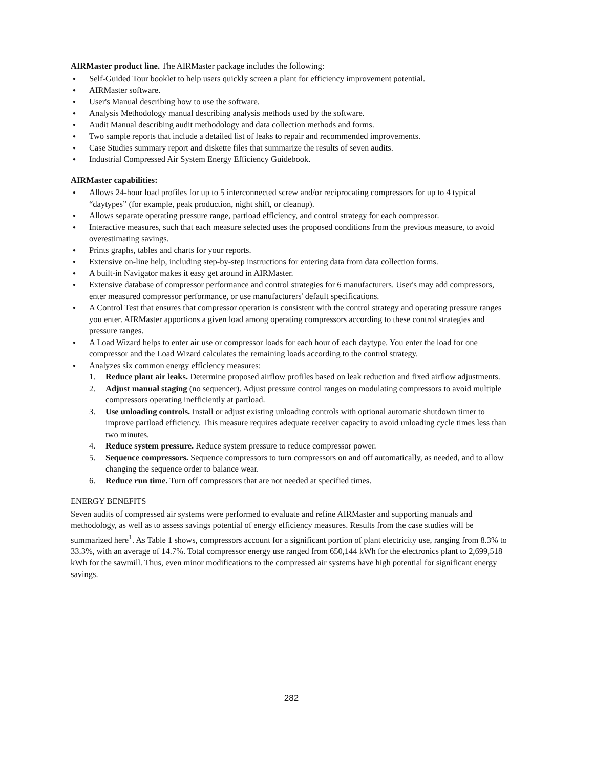AIRMaster product line. The AIRMaster package includes the following:
● Self-Guided Tour booklet to help users quickly screen a plant for efficiency improvement potential.
● AIRMaster software.
● User's Manual describing how to use the software.
● Analysis Methodology manual describing analysis methods used by the software.
● Audit Manual describing audit methodology and data collection methods and forms.
● Two sample reports that include a detailed list of leaks to repair and recommended improvements.
● Case Studies summary report and diskette files that summarize the results of seven audits.
● Industrial Compressed Air System Energy Efficiency Guidebook.
AIRMaster capabilities:
● Allows 24-hour load profiles for up to 5 interconnected screw and/or reciprocating compressors for up to 4 typical “daytypes” (for example, peak production, night shift, or cleanup).
● Allows separate operating pressure range, partload efficiency, and control strategy for each compressor.
● Interactive measures, such that each measure selected uses the proposed conditions from the previous measure, to avoid overestimating savings.
● Prints graphs, tables and charts for your reports.
● Extensive on-line help, including step-by-step instructions for entering data from data collection forms.
● A built-in Navigator makes it easy get around in AIRMaster.
● Extensive database of compressor performance and control strategies for 6 manufacturers. User's may add compressors, enter measured compressor performance, or use manufacturers' default specifications.
● A Control Test that ensures that compressor operation is consistent with the control strategy and operating pressure ranges you enter. AIRMaster apportions a given load among operating compressors according to these control strategies and pressure ranges.
● A Load Wizard helps to enter air use or compressor loads for each hour of each daytype. You enter the load for one compressor and the Load Wizard calculates the remaining loads according to the control strategy.
● Analyzes six common energy efficiency measures:
1. Reduce plant air leaks. Determine proposed airflow profiles based on leak reduction and fixed airflow adjustments.
2. Adjust manual staging (no sequencer). Adjust pressure control ranges on modulating compressors to avoid multiple compressors operating inefficiently at partload.
3. Use unloading controls. Install or adjust existing unloading controls with optional automatic shutdown timer to improve partload efficiency. This measure requires adequate receiver capacity to avoid unloading cycle times less than two minutes.
4. Reduce system pressure. Reduce system pressure to reduce compressor power.
5. Sequence compressors. Sequence compressors to turn compressors on and off automatically, as needed, and to allow changing the sequence order to balance wear.
6. Reduce run time. Turn off compressors that are not needed at specified times.
ENERGY BENEFITS
Seven audits of compressed air systems were performed to evaluate and refine AIRMaster and supporting manuals and methodology, as well as to assess savings potential of energy efficiency measures. Results from the case studies will be summarized here<sup>1</sup>. As Table 1 shows, compressors account for a significant portion of plant electricity use, ranging from 8.3% to 33.3%, with an average of 14.7%. Total compressor energy use ranged from 650,144 kWh for the electronics plant to 2,699,518 kWh for the sawmill. Thus, even minor modifications to the compressed air systems have high potential for significant energy savings.
282